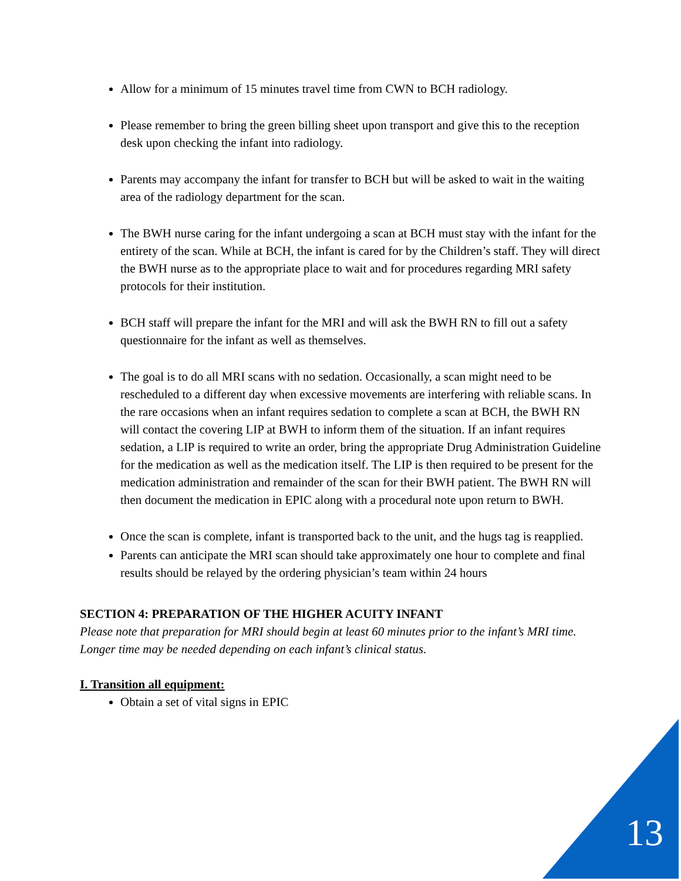Allow for a minimum of 15 minutes travel time from CWN to BCH radiology.
Please remember to bring the green billing sheet upon transport and give this to the reception desk upon checking the infant into radiology.
Parents may accompany the infant for transfer to BCH but will be asked to wait in the waiting area of the radiology department for the scan.
The BWH nurse caring for the infant undergoing a scan at BCH must stay with the infant for the entirety of the scan. While at BCH, the infant is cared for by the Children’s staff. They will direct the BWH nurse as to the appropriate place to wait and for procedures regarding MRI safety protocols for their institution.
BCH staff will prepare the infant for the MRI and will ask the BWH RN to fill out a safety questionnaire for the infant as well as themselves.
The goal is to do all MRI scans with no sedation. Occasionally, a scan might need to be rescheduled to a different day when excessive movements are interfering with reliable scans. In the rare occasions when an infant requires sedation to complete a scan at BCH, the BWH RN will contact the covering LIP at BWH to inform them of the situation. If an infant requires sedation, a LIP is required to write an order, bring the appropriate Drug Administration Guideline for the medication as well as the medication itself. The LIP is then required to be present for the medication administration and remainder of the scan for their BWH patient. The BWH RN will then document the medication in EPIC along with a procedural note upon return to BWH.
Once the scan is complete, infant is transported back to the unit, and the hugs tag is reapplied.
Parents can anticipate the MRI scan should take approximately one hour to complete and final results should be relayed by the ordering physician’s team within 24 hours
SECTION 4: PREPARATION OF THE HIGHER ACUITY INFANT
Please note that preparation for MRI should begin at least 60 minutes prior to the infant’s MRI time. Longer time may be needed depending on each infant’s clinical status.
I. Transition all equipment:
Obtain a set of vital signs in EPIC
13